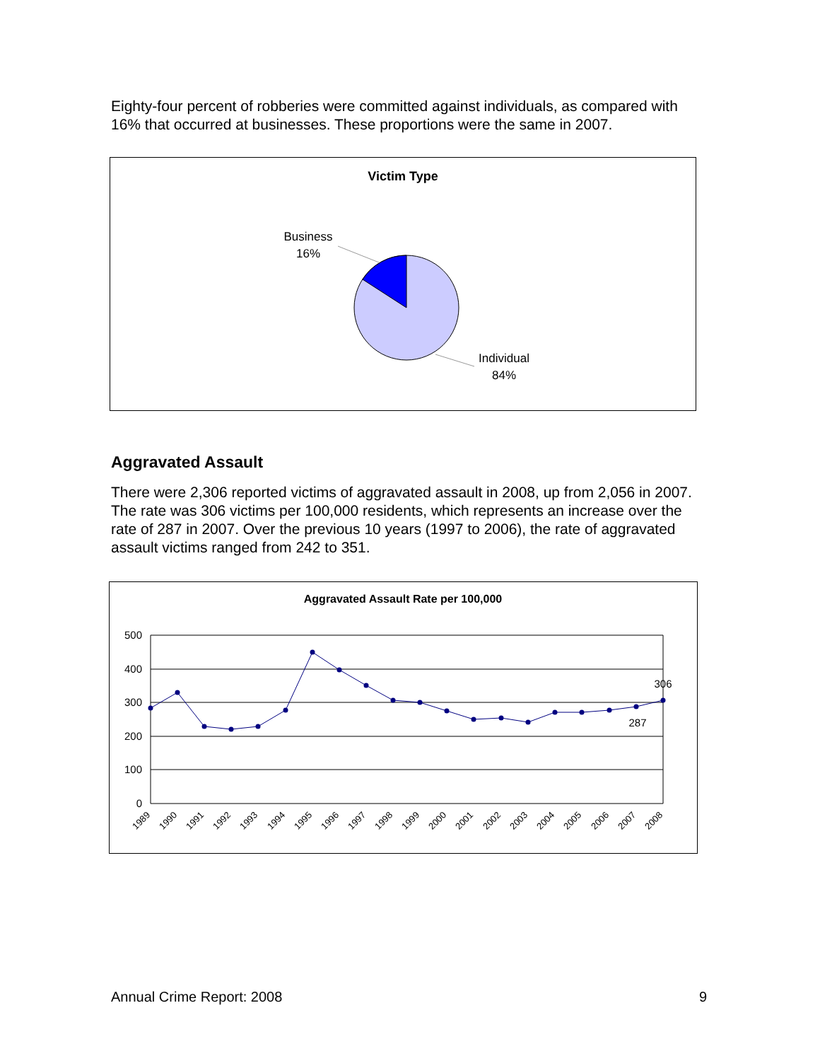Eighty-four percent of robberies were committed against individuals, as compared with 16% that occurred at businesses. These proportions were the same in 2007.
Victim Type
Business
16%
Individual
84%
Aggravated Assault
There were 2,306 reported victims of aggravated assault in 2008, up from 2,056 in 2007. The rate was 306 victims per 100,000 residents, which represents an increase over the rate of 287 in 2007. Over the previous 10 years (1997 to 2006), the rate of aggravated assault victims ranged from 242 to 351.
Aggravated Assault Rate per 100,000
500
400
300
200
100
0
306
287
1989
1990
1991
1992
1993
1994
1995
1996
1997
1998
1999
2000
2001
2002
2003
2004
2005
2006
2007
2008
Annual Crime Report: 2008 9